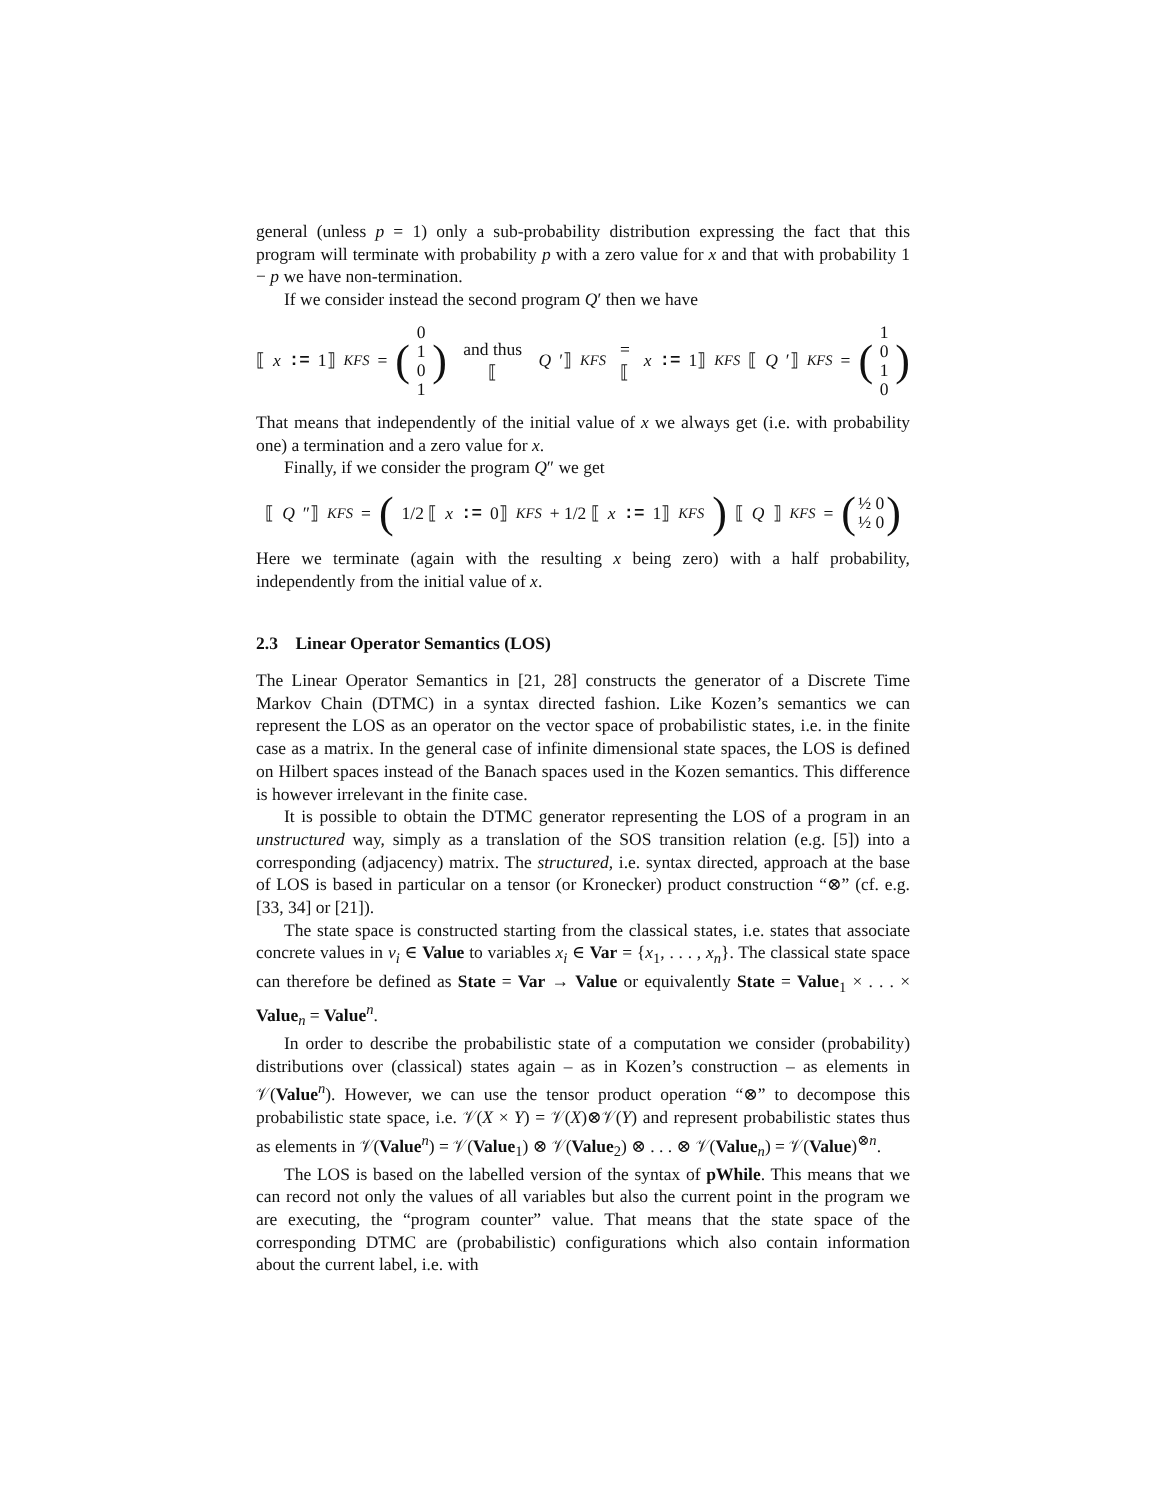general (unless p = 1) only a sub-probability distribution expressing the fact that this program will terminate with probability p with a zero value for x and that with probability 1 − p we have non-termination.
If we consider instead the second program Q′ then we have
⟦ x := 1⟧<sub>KFS</sub> = (0 1
0 1) and thus ⟦ Q ′⟧<sub>KFS</sub> = ⟦ x := 1⟧<sub>KFS</sub> ⟦ Q ′⟧<sub>KFS</sub> = (1 0
1 0)
That means that independently of the initial value of x we always get (i.e. with probability one) a termination and a zero value for x.
Finally, if we consider the program Q″ we get
⟦ Q ″⟧<sub>KFS</sub> = ( 1/2 ⟦ x := 0⟧<sub>KFS</sub> + 1/2 ⟦ x := 1⟧<sub>KFS</sub>) ⟦ Q ⟧<sub>KFS</sub> = (½ 0
½ 0)
Here we terminate (again with the resulting x being zero) with a half probability, independently from the initial value of x.
2.3 Linear Operator Semantics (LOS)
The Linear Operator Semantics in [21, 28] constructs the generator of a Discrete Time Markov Chain (DTMC) in a syntax directed fashion. Like Kozen’s semantics we can represent the LOS as an operator on the vector space of probabilistic states, i.e. in the finite case as a matrix. In the general case of infinite dimensional state spaces, the LOS is defined on Hilbert spaces instead of the Banach spaces used in the Kozen semantics. This difference is however irrelevant in the finite case.
It is possible to obtain the DTMC generator representing the LOS of a program in an unstructured way, simply as a translation of the SOS transition relation (e.g. [5]) into a corresponding (adjacency) matrix. The structured, i.e. syntax directed, approach at the base of LOS is based in particular on a tensor (or Kronecker) product construction “⊗” (cf. e.g. [33, 34] or [21]).
The state space is constructed starting from the classical states, i.e. states that associate concrete values in v<sub>i</sub> ∈ Value to variables x<sub>i</sub> ∈ Var = {x<sub>1</sub>, . . . , x<sub>n</sub>}. The classical state space can therefore be defined as State = Var → Value or equivalently State = Value<sub>1</sub> × . . . × Value<sub>n</sub> = Value<sup>n</sup>.
In order to describe the probabilistic state of a computation we consider (probability) distributions over (classical) states again – as in Kozen’s construction – as elements in 𝒱(Value<sup>n</sup>). However, we can use the tensor product operation “⊗” to decompose this probabilistic state space, i.e. 𝒱(X × Y) = 𝒱(X)⊗𝒱(Y) and represent probabilistic states thus as elements in 𝒱(Value<sup>n</sup>) = 𝒱(Value<sub>1</sub>) ⊗ 𝒱(Value<sub>2</sub>) ⊗ . . . ⊗ 𝒱(Value<sub>n</sub>) = 𝒱(Value)<sup>⊗n</sup>.
The LOS is based on the labelled version of the syntax of pWhile. This means that we can record not only the values of all variables but also the current point in the program we are executing, the “program counter” value. That means that the state space of the corresponding DTMC are (probabilistic) configurations which also contain information about the current label, i.e. with